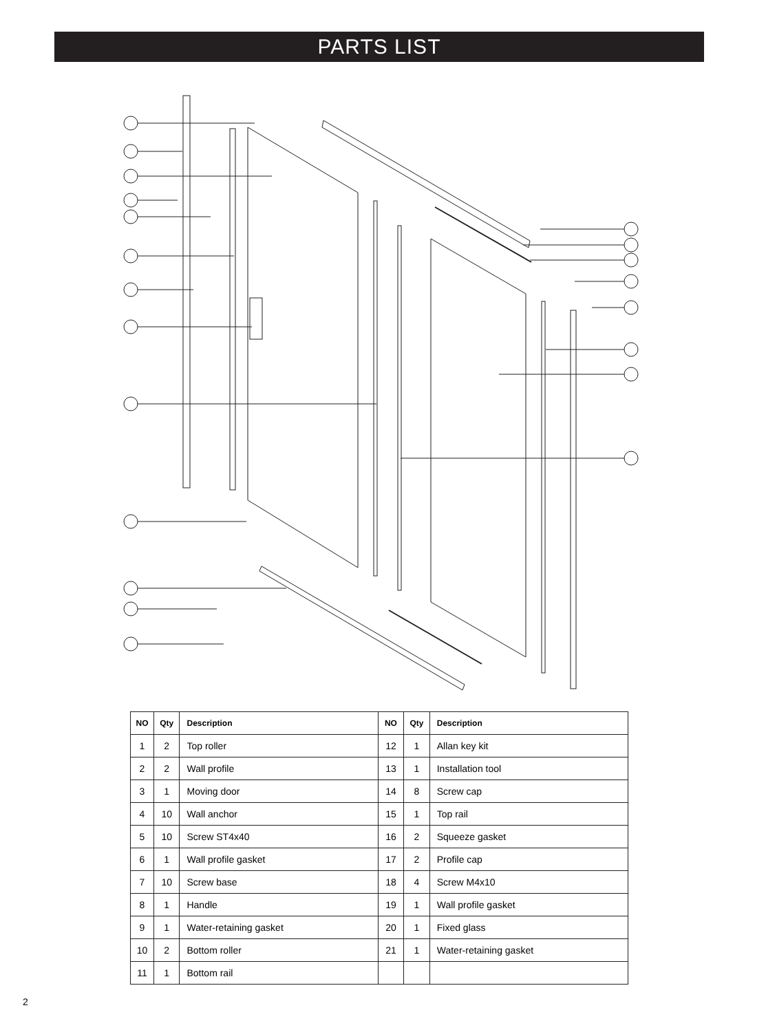PARTS LIST
| NO | Qty | Description | NO | Qty | Description |
| --- | --- | --- | --- | --- | --- |
| 1 | 2 | Top roller | 12 | 1 | Allan key kit |
| 2 | 2 | Wall profile | 13 | 1 | Installation tool |
| 3 | 1 | Moving door | 14 | 8 | Screw cap |
| 4 | 10 | Wall anchor | 15 | 1 | Top rail |
| 5 | 10 | Screw ST4x40 | 16 | 2 | Squeeze gasket |
| 6 | 1 | Wall profile gasket | 17 | 2 | Profile cap |
| 7 | 10 | Screw base | 18 | 4 | Screw M4x10 |
| 8 | 1 | Handle | 19 | 1 | Wall profile gasket |
| 9 | 1 | Water-retaining gasket | 20 | 1 | Fixed glass |
| 10 | 2 | Bottom roller | 21 | 1 | Water-retaining gasket |
| 11 | 1 | Bottom rail | | | |
2